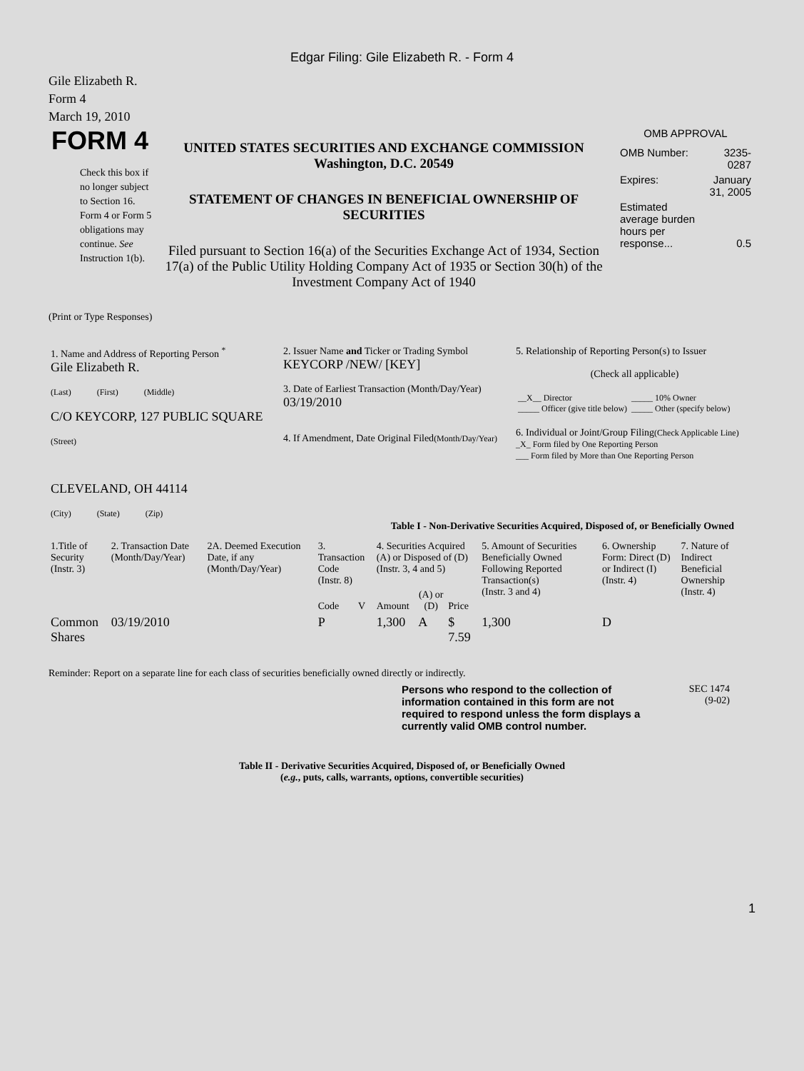Edgar Filing: Gile Elizabeth R. - Form 4
Gile Elizabeth R.
Form 4
March 19, 2010
FORM 4
Check this box if no longer subject to Section 16. Form 4 or Form 5 obligations may continue. See Instruction 1(b).
UNITED STATES SECURITIES AND EXCHANGE COMMISSION
Washington, D.C. 20549
STATEMENT OF CHANGES IN BENEFICIAL OWNERSHIP OF SECURITIES
Filed pursuant to Section 16(a) of the Securities Exchange Act of 1934, Section 17(a) of the Public Utility Holding Company Act of 1935 or Section 30(h) of the Investment Company Act of 1940
OMB APPROVAL
| OMB Number: | 3235-0287 |
| Expires: | January 31, 2005 |
| Estimated average burden hours per response... | 0.5 |
(Print or Type Responses)
| 1. Name and Address of Reporting Person <sup>*</sup> Gile Elizabeth R. (Last) (First) (Middle) C/O KEYCORP, 127 PUBLIC SQUARE (Street) CLEVELAND, OH 44114 (City) (State) (Zip) | 2. Issuer Name and Ticker or Trading Symbol KEYCORP /NEW/ [KEY] 3. Date of Earliest Transaction (Month/Day/Year) 03/19/2010 4. If Amendment, Date Original Filed (Month/Day/Year) | 5. Relationship of Reporting Person(s) to Issuer (Check all applicable) / __X__ Director _____ Officer (give title below) / _____ 10% Owner _____ Other (specify below) / 6. Individual or Joint/Group Filing (Check Applicable Line) _X_ Form filed by One Reporting Person ___ Form filed by More than One Reporting Person |
Table I - Non-Derivative Securities Acquired, Disposed of, or Beneficially Owned
| 1.Title of Security (Instr. 3) | 2. Transaction Date (Month/Day/Year) | 2A. Deemed Execution Date, if any (Month/Day/Year) | 3. Transaction Code (Instr. 8) | | 4. Securities Acquired (A) or Disposed of (D) (Instr. 3, 4 and 5) | | | 5. Amount of Securities Beneficially Owned Following Reported Transaction(s) (Instr. 3 and 4) | 6. Ownership Form: Direct (D) or Indirect (I) (Instr. 4) | 7. Nature of Indirect Beneficial Ownership (Instr. 4) |
| --- | --- | --- | --- | --- | --- | --- | --- | --- | --- | --- |
| | | | Code | V | Amount | (A) or (D) | Price | | | |
| Common Shares | 03/19/2010 | | P | | 1,300 | A | $ 7.59 | 1,300 | D | |
Reminder: Report on a separate line for each class of securities beneficially owned directly or indirectly.
Persons who respond to the collection of information contained in this form are not required to respond unless the form displays a currently valid OMB control number.
SEC 1474
(9-02)
Table II - Derivative Securities Acquired, Disposed of, or Beneficially Owned
(e.g., puts, calls, warrants, options, convertible securities)
1